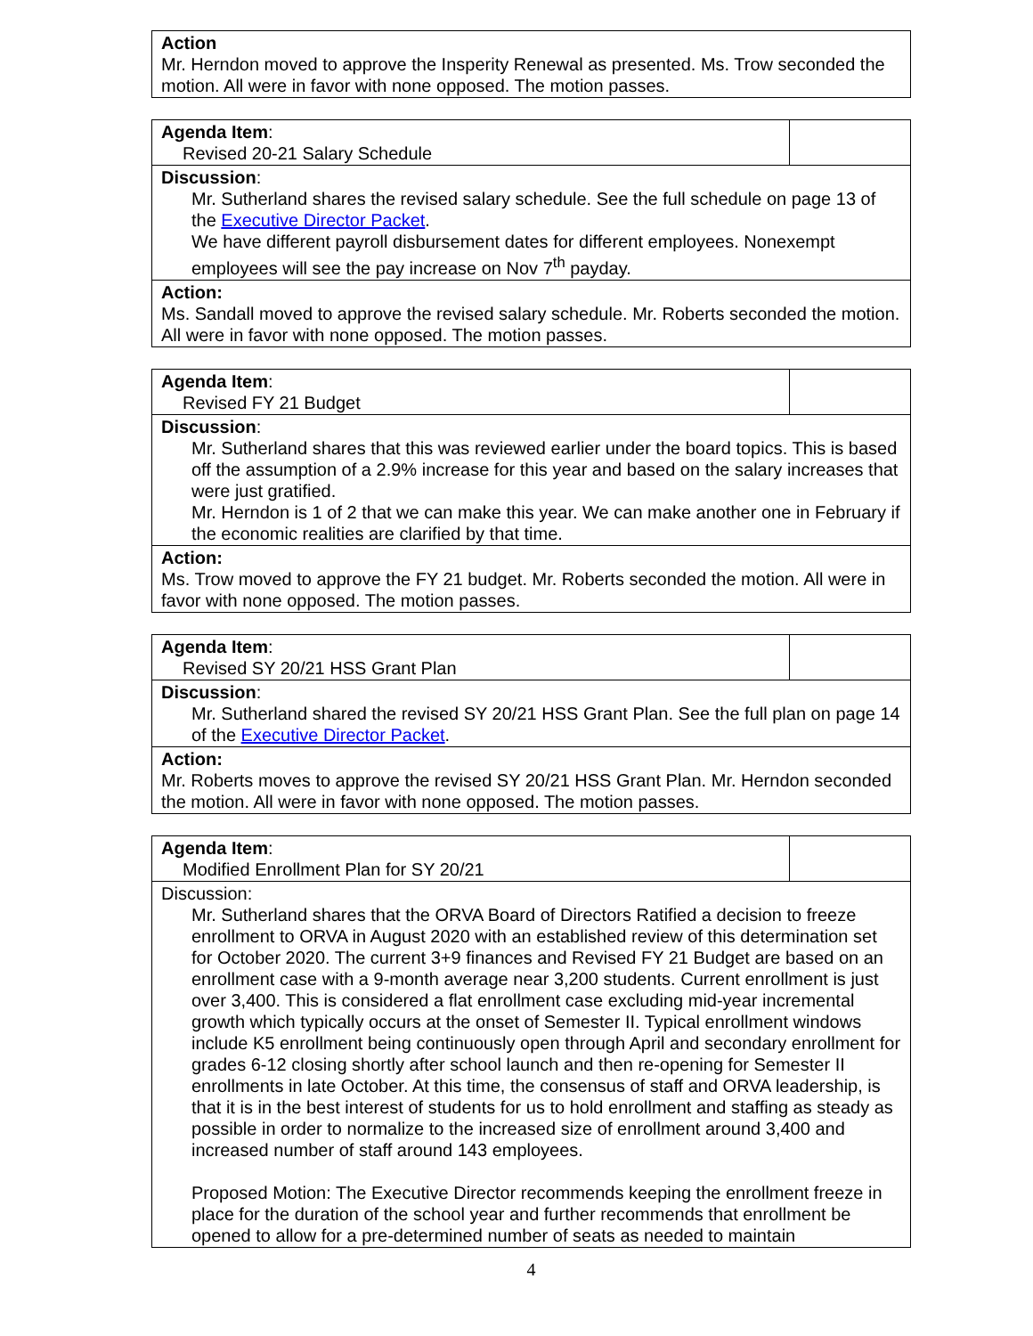| Action Mr. Herndon moved to approve the Insperity Renewal as presented. Ms. Trow seconded the motion. All were in favor with none opposed. The motion passes. |
| Agenda Item : Revised 20-21 Salary Schedule | |
| Discussion : Mr. Sutherland shares the revised salary schedule. See the full schedule on page 13 of the Executive Director Packet . We have different payroll disbursement dates for different employees. Nonexempt employees will see the pay increase on Nov 7<sup>th</sup> payday. | |
| Action: Ms. Sandall moved to approve the revised salary schedule. Mr. Roberts seconded the motion. All were in favor with none opposed. The motion passes. | |
| Agenda Item : Revised FY 21 Budget | |
| Discussion : Mr. Sutherland shares that this was reviewed earlier under the board topics. This is based off the assumption of a 2.9% increase for this year and based on the salary increases that were just gratified. Mr. Herndon is 1 of 2 that we can make this year. We can make another one in February if the economic realities are clarified by that time. | |
| Action: Ms. Trow moved to approve the FY 21 budget. Mr. Roberts seconded the motion. All were in favor with none opposed. The motion passes. | |
| Agenda Item : Revised SY 20/21 HSS Grant Plan | |
| Discussion : Mr. Sutherland shared the revised SY 20/21 HSS Grant Plan. See the full plan on page 14 of the Executive Director Packet . | |
| Action: Mr. Roberts moves to approve the revised SY 20/21 HSS Grant Plan. Mr. Herndon seconded the motion. All were in favor with none opposed. The motion passes. | |
| Agenda Item : Modified Enrollment Plan for SY 20/21 | |
| Discussion: Mr. Sutherland shares that the ORVA Board of Directors Ratified a decision to freeze enrollment to ORVA in August 2020 with an established review of this determination set for October 2020. The current 3+9 finances and Revised FY 21 Budget are based on an enrollment case with a 9-month average near 3,200 students. Current enrollment is just over 3,400. This is considered a flat enrollment case excluding mid-year incremental growth which typically occurs at the onset of Semester II. Typical enrollment windows include K5 enrollment being continuously open through April and secondary enrollment for grades 6-12 closing shortly after school launch and then re-opening for Semester II enrollments in late October. At this time, the consensus of staff and ORVA leadership, is that it is in the best interest of students for us to hold enrollment and staffing as steady as possible in order to normalize to the increased size of enrollment around 3,400 and increased number of staff around 143 employees. Proposed Motion: The Executive Director recommends keeping the enrollment freeze in place for the duration of the school year and further recommends that enrollment be opened to allow for a pre-determined number of seats as needed to maintain | |
4